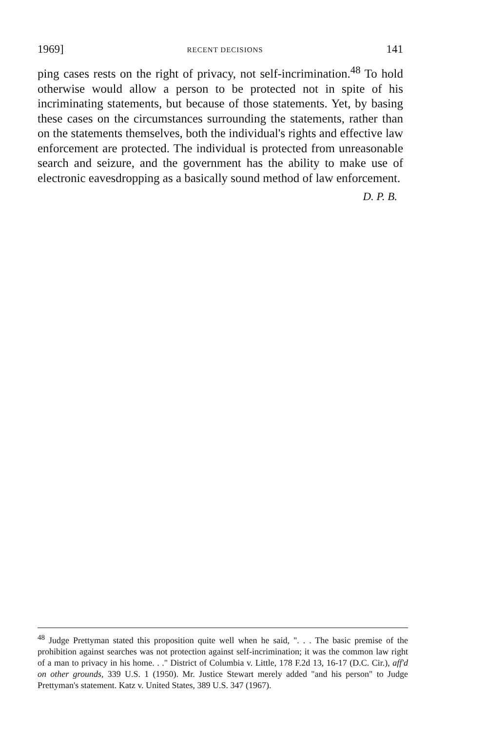1969] RECENT DECISIONS 141
ping cases rests on the right of privacy, not self-incrimination.<sup>48</sup> To hold otherwise would allow a person to be protected not in spite of his incriminating statements, but because of those statements. Yet, by basing these cases on the circumstances surrounding the statements, rather than on the statements themselves, both the individual's rights and effective law enforcement are protected. The individual is protected from unreasonable search and seizure, and the government has the ability to make use of electronic eavesdropping as a basically sound method of law enforcement.
D. P. B.
<sup>48</sup> Judge Prettyman stated this proposition quite well when he said, ". . . The basic premise of the prohibition against searches was not protection against self-incrimination; it was the common law right of a man to privacy in his home. . ." District of Columbia v. Little, 178 F.2d 13, 16-17 (D.C. Cir.), aff'd on other grounds, 339 U.S. 1 (1950). Mr. Justice Stewart merely added "and his person" to Judge Prettyman's statement. Katz v. United States, 389 U.S. 347 (1967).